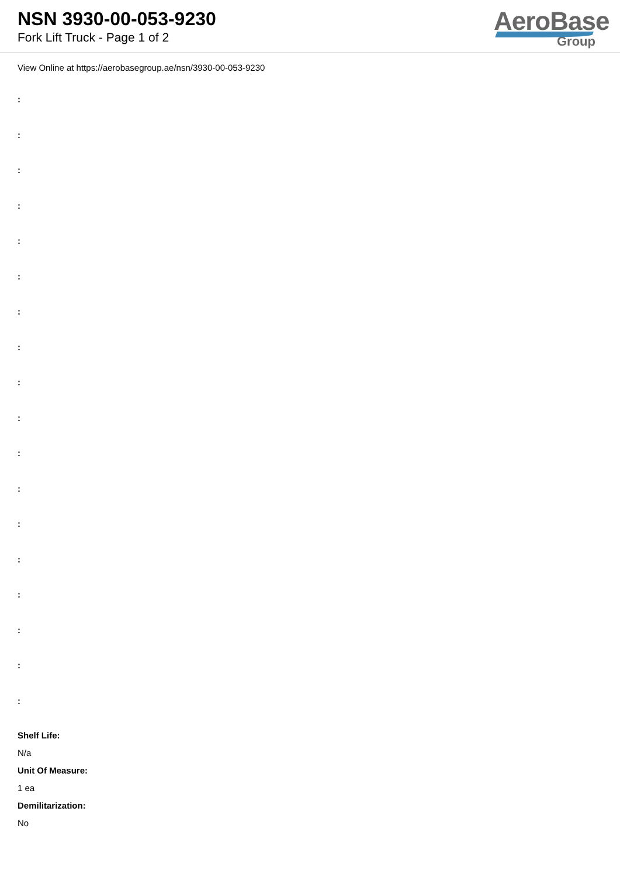NSN 3930-00-053-9230
Fork Lift Truck - Page 1 of 2
AeroBase
Group
View Online at https://aerobasegroup.ae/nsn/3930-00-053-9230
:
:
:
:
:
:
:
:
:
:
:
:
:
:
:
:
:
:
Shelf Life:
N/a
Unit Of Measure:
1 ea
Demilitarization:
No